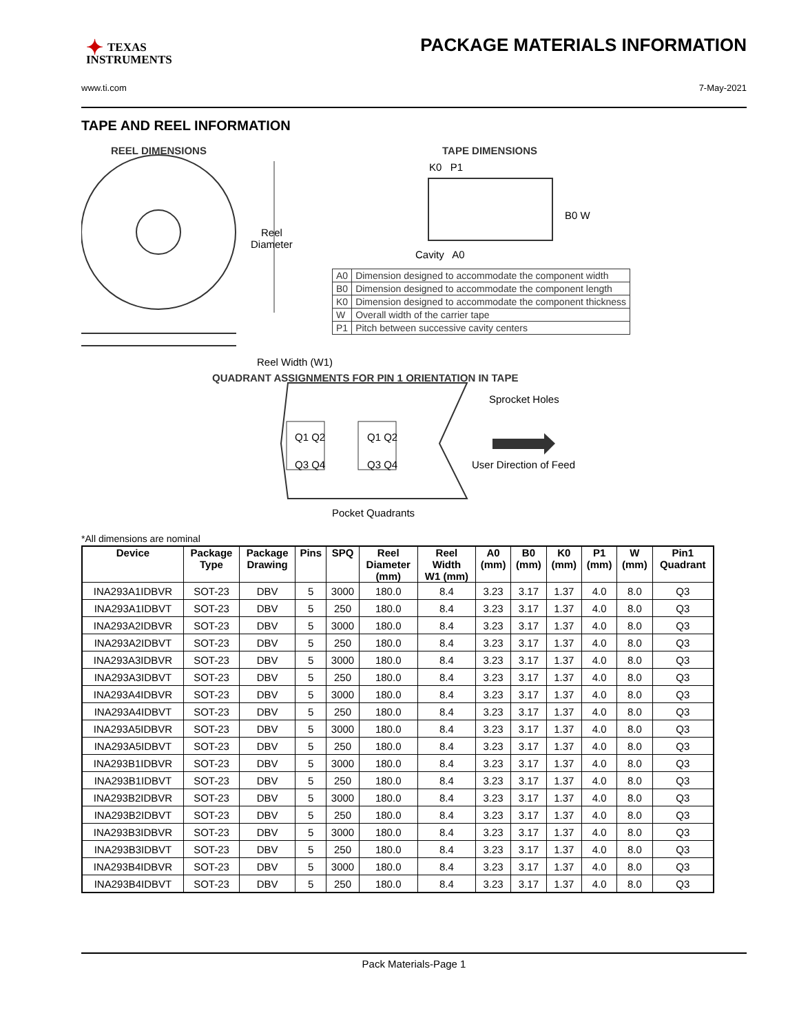✦ TEXAS
INSTRUMENTS
PACKAGE MATERIALS INFORMATION
www.ti.com 7-May-2021
TAPE AND REEL INFORMATION
REEL DIMENSIONS
Reel
Diameter
TAPE DIMENSIONS
K0 P1
B0 W
Cavity A0
| A0 | Dimension designed to accommodate the component width |
| B0 | Dimension designed to accommodate the component length |
| K0 | Dimension designed to accommodate the component thickness |
| W | Overall width of the carrier tape |
| P1 | Pitch between successive cavity centers |
Reel Width (W1)
QUADRANT ASSIGNMENTS FOR PIN 1 ORIENTATION IN TAPE
Sprocket Holes
Q1 Q2 Q1 Q2
Q3 Q4 Q3 Q4 User Direction of Feed
Pocket Quadrants
*All dimensions are nominal
| Device | Package Type | Package Drawing | Pins | SPQ | Reel Diameter (mm) | Reel Width W1 (mm) | A0 (mm) | B0 (mm) | K0 (mm) | P1 (mm) | W (mm) | Pin1 Quadrant |
| --- | --- | --- | --- | --- | --- | --- | --- | --- | --- | --- | --- | --- |
| INA293A1IDBVR | SOT-23 | DBV | 5 | 3000 | 180.0 | 8.4 | 3.23 | 3.17 | 1.37 | 4.0 | 8.0 | Q3 |
| INA293A1IDBVT | SOT-23 | DBV | 5 | 250 | 180.0 | 8.4 | 3.23 | 3.17 | 1.37 | 4.0 | 8.0 | Q3 |
| INA293A2IDBVR | SOT-23 | DBV | 5 | 3000 | 180.0 | 8.4 | 3.23 | 3.17 | 1.37 | 4.0 | 8.0 | Q3 |
| INA293A2IDBVT | SOT-23 | DBV | 5 | 250 | 180.0 | 8.4 | 3.23 | 3.17 | 1.37 | 4.0 | 8.0 | Q3 |
| INA293A3IDBVR | SOT-23 | DBV | 5 | 3000 | 180.0 | 8.4 | 3.23 | 3.17 | 1.37 | 4.0 | 8.0 | Q3 |
| INA293A3IDBVT | SOT-23 | DBV | 5 | 250 | 180.0 | 8.4 | 3.23 | 3.17 | 1.37 | 4.0 | 8.0 | Q3 |
| INA293A4IDBVR | SOT-23 | DBV | 5 | 3000 | 180.0 | 8.4 | 3.23 | 3.17 | 1.37 | 4.0 | 8.0 | Q3 |
| INA293A4IDBVT | SOT-23 | DBV | 5 | 250 | 180.0 | 8.4 | 3.23 | 3.17 | 1.37 | 4.0 | 8.0 | Q3 |
| INA293A5IDBVR | SOT-23 | DBV | 5 | 3000 | 180.0 | 8.4 | 3.23 | 3.17 | 1.37 | 4.0 | 8.0 | Q3 |
| INA293A5IDBVT | SOT-23 | DBV | 5 | 250 | 180.0 | 8.4 | 3.23 | 3.17 | 1.37 | 4.0 | 8.0 | Q3 |
| INA293B1IDBVR | SOT-23 | DBV | 5 | 3000 | 180.0 | 8.4 | 3.23 | 3.17 | 1.37 | 4.0 | 8.0 | Q3 |
| INA293B1IDBVT | SOT-23 | DBV | 5 | 250 | 180.0 | 8.4 | 3.23 | 3.17 | 1.37 | 4.0 | 8.0 | Q3 |
| INA293B2IDBVR | SOT-23 | DBV | 5 | 3000 | 180.0 | 8.4 | 3.23 | 3.17 | 1.37 | 4.0 | 8.0 | Q3 |
| INA293B2IDBVT | SOT-23 | DBV | 5 | 250 | 180.0 | 8.4 | 3.23 | 3.17 | 1.37 | 4.0 | 8.0 | Q3 |
| INA293B3IDBVR | SOT-23 | DBV | 5 | 3000 | 180.0 | 8.4 | 3.23 | 3.17 | 1.37 | 4.0 | 8.0 | Q3 |
| INA293B3IDBVT | SOT-23 | DBV | 5 | 250 | 180.0 | 8.4 | 3.23 | 3.17 | 1.37 | 4.0 | 8.0 | Q3 |
| INA293B4IDBVR | SOT-23 | DBV | 5 | 3000 | 180.0 | 8.4 | 3.23 | 3.17 | 1.37 | 4.0 | 8.0 | Q3 |
| INA293B4IDBVT | SOT-23 | DBV | 5 | 250 | 180.0 | 8.4 | 3.23 | 3.17 | 1.37 | 4.0 | 8.0 | Q3 |
Pack Materials-Page 1